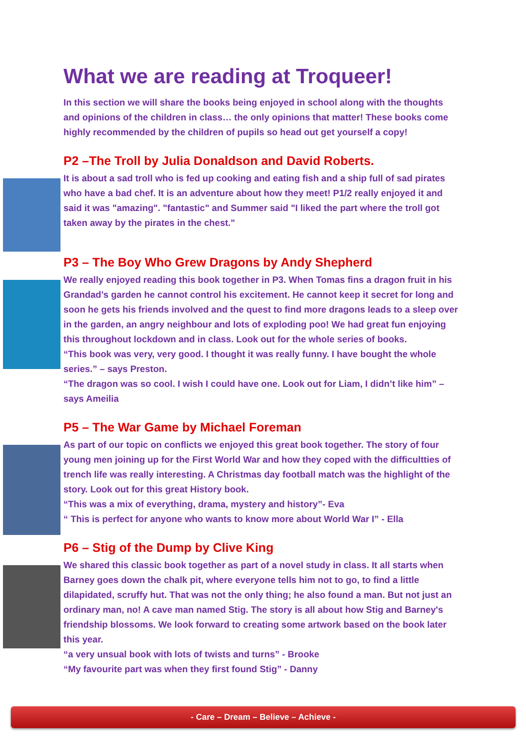What we are reading at Troqueer!
In this section we will share the books being enjoyed in school along with the thoughts and opinions of the children in class… the only opinions that matter! These books come highly recommended by the children of pupils so head out get yourself a copy!
P2 –The Troll by Julia Donaldson and David Roberts.
It is about a sad troll who is fed up cooking and eating fish and a ship full of sad pirates who have a bad chef. It is an adventure about how they meet! P1/2 really enjoyed it and said it was "amazing". "fantastic" and Summer said "I liked the part where the troll got taken away by the pirates in the chest."
P3 – The Boy Who Grew Dragons by Andy Shepherd
We really enjoyed reading this book together in P3. When Tomas fins a dragon fruit in his Grandad’s garden he cannot control his excitement. He cannot keep it secret for long and soon he gets his friends involved and the quest to find more dragons leads to a sleep over in the garden, an angry neighbour and lots of exploding poo! We had great fun enjoying this throughout lockdown and in class. Look out for the whole series of books.
“This book was very, very good. I thought it was really funny. I have bought the whole series.” – says Preston.
“The dragon was so cool. I wish I could have one. Look out for Liam, I didn’t like him” – says Ameilia
P5 – The War Game by Michael Foreman
As part of our topic on conflicts we enjoyed this great book together. The story of four young men joining up for the First World War and how they coped with the difficultties of trench life was really interesting. A Christmas day football match was the highlight of the story. Look out for this great History book.
“This was a mix of everything, drama, mystery and history”- Eva
“ This is perfect for anyone who wants to know more about World War I” - Ella
P6 – Stig of the Dump by Clive King
We shared this classic book together as part of a novel study in class. It all starts when Barney goes down the chalk pit, where everyone tells him not to go, to find a little dilapidated, scruffy hut. That was not the only thing; he also found a man. But not just an ordinary man, no! A cave man named Stig. The story is all about how Stig and Barney's friendship blossoms. We look forward to creating some artwork based on the book later this year.
“a very unsual book with lots of twists and turns” - Brooke
“My favourite part was when they first found Stig” - Danny
- Care – Dream – Believe – Achieve -